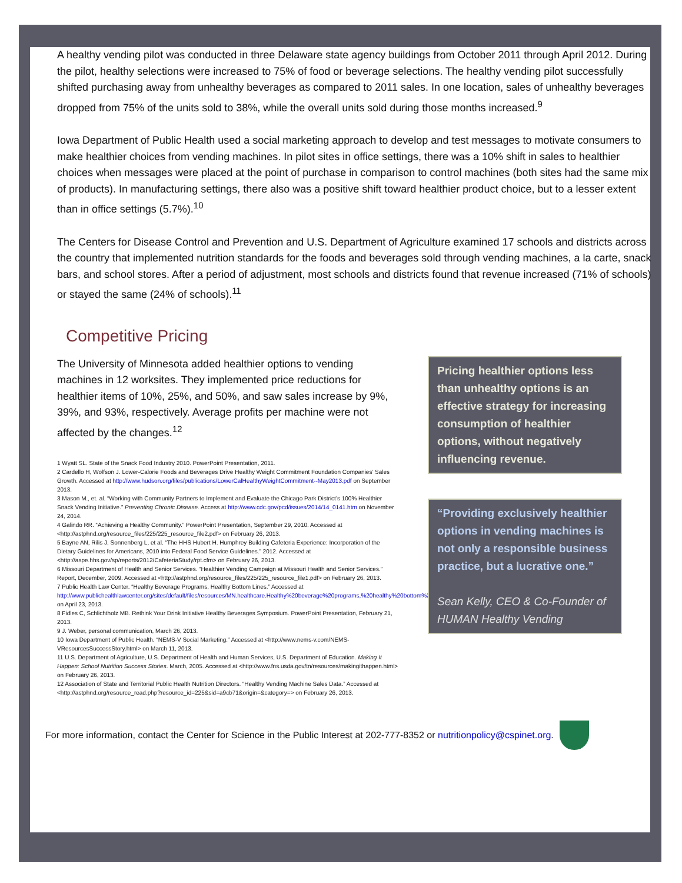A healthy vending pilot was conducted in three Delaware state agency buildings from October 2011 through April 2012. During the pilot, healthy selections were increased to 75% of food or beverage selections. The healthy vending pilot successfully shifted purchasing away from unhealthy beverages as compared to 2011 sales. In one location, sales of unhealthy beverages dropped from 75% of the units sold to 38%, while the overall units sold during those months increased.<sup>9</sup>
Iowa Department of Public Health used a social marketing approach to develop and test messages to motivate consumers to make healthier choices from vending machines. In pilot sites in office settings, there was a 10% shift in sales to healthier choices when messages were placed at the point of purchase in comparison to control machines (both sites had the same mix of products). In manufacturing settings, there also was a positive shift toward healthier product choice, but to a lesser extent than in office settings (5.7%).<sup>10</sup>
The Centers for Disease Control and Prevention and U.S. Department of Agriculture examined 17 schools and districts across the country that implemented nutrition standards for the foods and beverages sold through vending machines, a la carte, snack bars, and school stores. After a period of adjustment, most schools and districts found that revenue increased (71% of schools) or stayed the same (24% of schools).<sup>11</sup>
Competitive Pricing
The University of Minnesota added healthier options to vending machines in 12 worksites. They implemented price reductions for healthier items of 10%, 25%, and 50%, and saw sales increase by 9%, 39%, and 93%, respectively. Average profits per machine were not affected by the changes.<sup>12</sup>
1 Wyatt SL. State of the Snack Food Industry 2010. PowerPoint Presentation, 2011.
2 Cardello H, Wolfson J. Lower-Calorie Foods and Beverages Drive Healthy Weight Commitment Foundation Companies’ Sales Growth. Accessed at http://www.hudson.org/files/publications/LowerCalHealthyWeightCommitment--May2013.pdf on September 2013.
3 Mason M., et. al. “Working with Community Partners to Implement and Evaluate the Chicago Park District’s 100% Healthier Snack Vending Initiative.” Preventing Chronic Disease. Access at http://www.cdc.gov/pcd/issues/2014/14_0141.htm on November 24, 2014.
4 Galindo RR. “Achieving a Healthy Community.” PowerPoint Presentation, September 29, 2010. Accessed at <http://astphnd.org/resource_files/225/225_resource_file2.pdf> on February 26, 2013.
5 Bayne AN, Rilis J, Sonnenberg L, et al. “The HHS Hubert H. Humphrey Building Cafeteria Experience: Incorporation of the Dietary Guidelines for Americans, 2010 into Federal Food Service Guidelines.” 2012. Accessed at <http://aspe.hhs.gov/sp/reports/2012/CafeteriaStudy/rpt.cfm> on February 26, 2013.
6 Missouri Department of Health and Senior Services. “Healthier Vending Campaign at Missouri Health and Senior Services.” Report, December, 2009. Accessed at <http://astphnd.org/resource_files/225/225_resource_file1.pdf> on February 26, 2013.
7 Public Health Law Center. “Healthy Beverage Programs, Healthy Bottom Lines.” Accessed at http://www.publichealthlawcenter.org/sites/default/files/resources/MN.healthcare.Healthy%20beverage%20programs,%20healthy%20bottom%20lines.pdf on April 23, 2013.
8 Fidles C, Schlichtholz MB. Rethink Your Drink Initiative Healthy Beverages Symposium. PowerPoint Presentation, February 21, 2013.
9 J. Weber, personal communication, March 26, 2013.
10 Iowa Department of Public Health. “NEMS-V Social Marketing.” Accessed at <http://www.nems-v.com/NEMS-VResourcesSuccessStory.html> on March 11, 2013.
11 U.S. Department of Agriculture, U.S. Department of Health and Human Services, U.S. Department of Education. Making It Happen: School Nutrition Success Stories. March, 2005. Accessed at <http://www.fns.usda.gov/tn/resources/makingithappen.html> on February 26, 2013.
12 Association of State and Territorial Public Health Nutrition Directors. “Healthy Vending Machine Sales Data.” Accessed at <http://astphnd.org/resource_read.php?resource_id=225&sid=a9cb71&origin=&category=> on February 26, 2013.
Pricing healthier options less than unhealthy options is an effective strategy for increasing consumption of healthier options, without negatively influencing revenue.
“Providing exclusively healthier options in vending machines is not only a responsible business practice, but a lucrative one.”
Sean Kelly, CEO & Co-Founder of HUMAN Healthy Vending
For more information, contact the Center for Science in the Public Interest at 202-777-8352 or nutritionpolicy@cspinet.org.